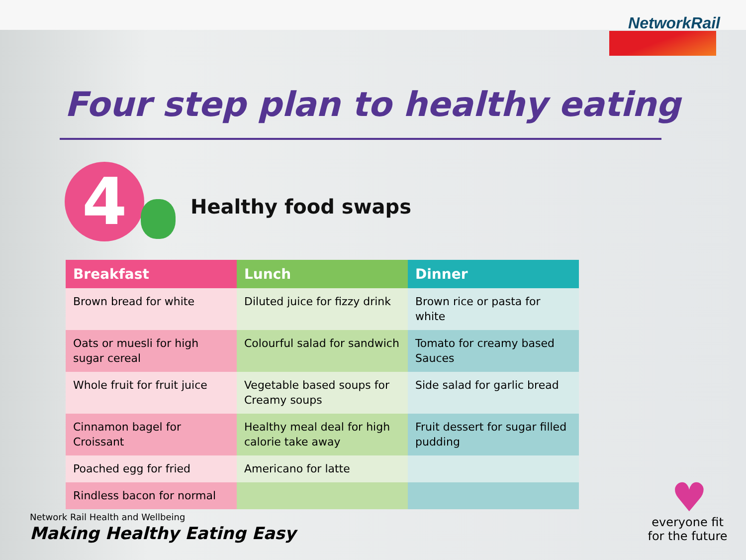NetworkRail
Four step plan to healthy eating
4 Healthy food swaps
| Breakfast | Lunch | Dinner |
| --- | --- | --- |
| Brown bread for white | Diluted juice for fizzy drink | Brown rice or pasta for white |
| Oats or muesli for high sugar cereal | Colourful salad for sandwich | Tomato for creamy based Sauces |
| Whole fruit for fruit juice | Vegetable based soups for Creamy soups | Side salad for garlic bread |
| Cinnamon bagel for Croissant | Healthy meal deal for high calorie take away | Fruit dessert for sugar filled pudding |
| Poached egg for fried | Americano for latte | |
| Rindless bacon for normal | | |
Network Rail Health and Wellbeing
Making Healthy Eating Easy
♥
everyone fit for the future